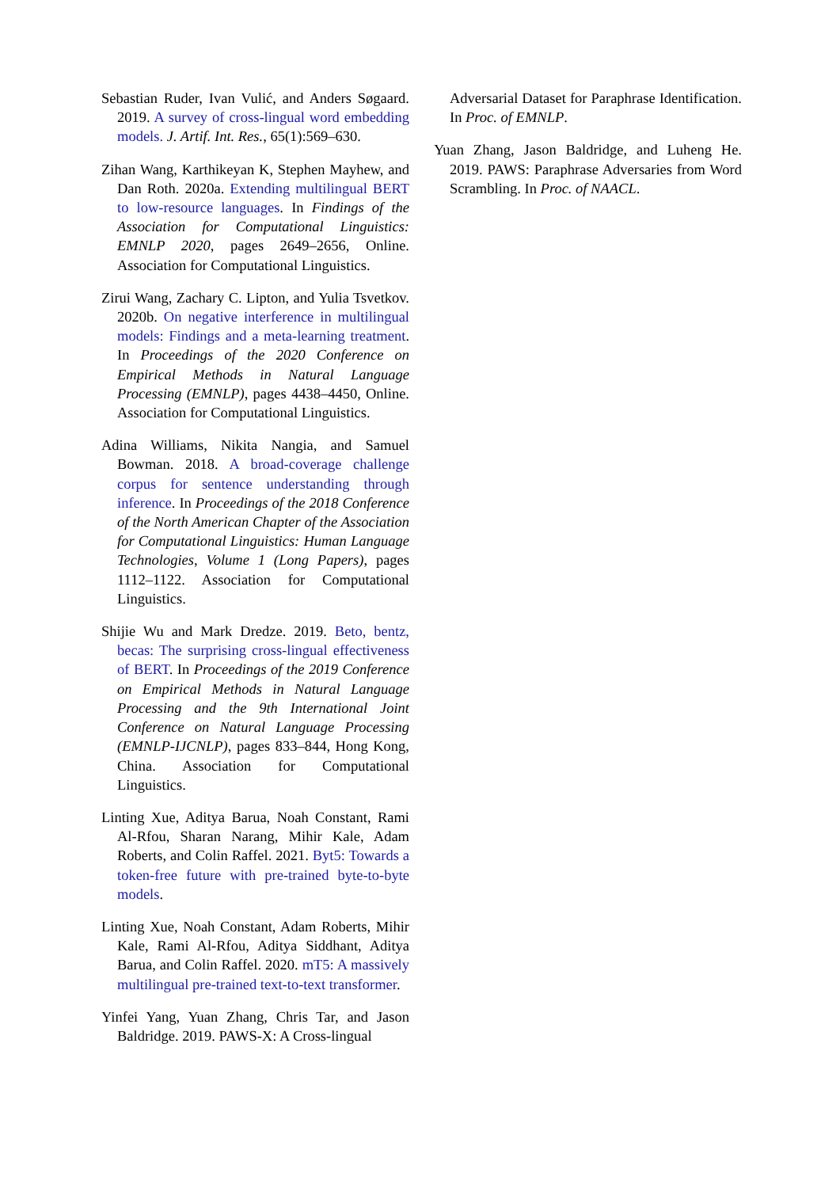Sebastian Ruder, Ivan Vulić, and Anders Søgaard. 2019. A survey of cross-lingual word embedding models. J. Artif. Int. Res., 65(1):569–630.
Zihan Wang, Karthikeyan K, Stephen Mayhew, and Dan Roth. 2020a. Extending multilingual BERT to low-resource languages. In Findings of the Association for Computational Linguistics: EMNLP 2020, pages 2649–2656, Online. Association for Computational Linguistics.
Zirui Wang, Zachary C. Lipton, and Yulia Tsvetkov. 2020b. On negative interference in multilingual models: Findings and a meta-learning treatment. In Proceedings of the 2020 Conference on Empirical Methods in Natural Language Processing (EMNLP), pages 4438–4450, Online. Association for Computational Linguistics.
Adina Williams, Nikita Nangia, and Samuel Bowman. 2018. A broad-coverage challenge corpus for sentence understanding through inference. In Proceedings of the 2018 Conference of the North American Chapter of the Association for Computational Linguistics: Human Language Technologies, Volume 1 (Long Papers), pages 1112–1122. Association for Computational Linguistics.
Shijie Wu and Mark Dredze. 2019. Beto, bentz, becas: The surprising cross-lingual effectiveness of BERT. In Proceedings of the 2019 Conference on Empirical Methods in Natural Language Processing and the 9th International Joint Conference on Natural Language Processing (EMNLP-IJCNLP), pages 833–844, Hong Kong, China. Association for Computational Linguistics.
Linting Xue, Aditya Barua, Noah Constant, Rami Al-Rfou, Sharan Narang, Mihir Kale, Adam Roberts, and Colin Raffel. 2021. Byt5: Towards a token-free future with pre-trained byte-to-byte models.
Linting Xue, Noah Constant, Adam Roberts, Mihir Kale, Rami Al-Rfou, Aditya Siddhant, Aditya Barua, and Colin Raffel. 2020. mT5: A massively multilingual pre-trained text-to-text transformer.
Yinfei Yang, Yuan Zhang, Chris Tar, and Jason Baldridge. 2019. PAWS-X: A Cross-lingual
Adversarial Dataset for Paraphrase Identification. In Proc. of EMNLP.
Yuan Zhang, Jason Baldridge, and Luheng He. 2019. PAWS: Paraphrase Adversaries from Word Scrambling. In Proc. of NAACL.